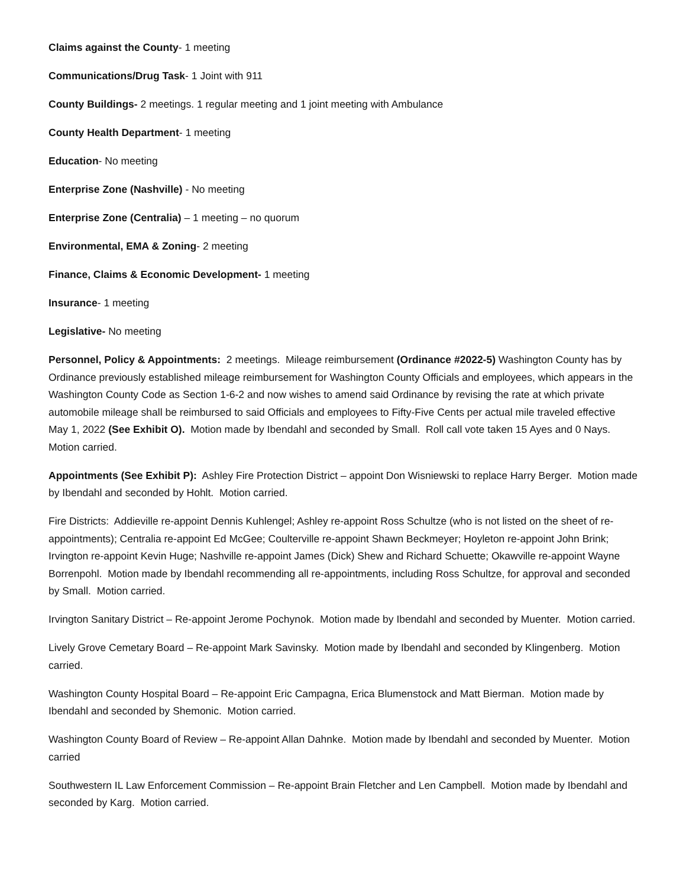Claims against the County- 1 meeting
Communications/Drug Task- 1 Joint with 911
County Buildings- 2 meetings. 1 regular meeting and 1 joint meeting with Ambulance
County Health Department- 1 meeting
Education- No meeting
Enterprise Zone (Nashville) - No meeting
Enterprise Zone (Centralia) – 1 meeting – no quorum
Environmental, EMA & Zoning- 2 meeting
Finance, Claims & Economic Development- 1 meeting
Insurance- 1 meeting
Legislative- No meeting
Personnel, Policy & Appointments: 2 meetings. Mileage reimbursement (Ordinance #2022-5) Washington County has by Ordinance previously established mileage reimbursement for Washington County Officials and employees, which appears in the Washington County Code as Section 1-6-2 and now wishes to amend said Ordinance by revising the rate at which private automobile mileage shall be reimbursed to said Officials and employees to Fifty-Five Cents per actual mile traveled effective May 1, 2022 (See Exhibit O). Motion made by Ibendahl and seconded by Small. Roll call vote taken 15 Ayes and 0 Nays. Motion carried.
Appointments (See Exhibit P): Ashley Fire Protection District – appoint Don Wisniewski to replace Harry Berger. Motion made by Ibendahl and seconded by Hohlt. Motion carried.
Fire Districts: Addieville re-appoint Dennis Kuhlengel; Ashley re-appoint Ross Schultze (who is not listed on the sheet of re-appointments); Centralia re-appoint Ed McGee; Coulterville re-appoint Shawn Beckmeyer; Hoyleton re-appoint John Brink; Irvington re-appoint Kevin Huge; Nashville re-appoint James (Dick) Shew and Richard Schuette; Okawville re-appoint Wayne Borrenpohl. Motion made by Ibendahl recommending all re-appointments, including Ross Schultze, for approval and seconded by Small. Motion carried.
Irvington Sanitary District – Re-appoint Jerome Pochynok. Motion made by Ibendahl and seconded by Muenter. Motion carried.
Lively Grove Cemetary Board – Re-appoint Mark Savinsky. Motion made by Ibendahl and seconded by Klingenberg. Motion carried.
Washington County Hospital Board – Re-appoint Eric Campagna, Erica Blumenstock and Matt Bierman. Motion made by Ibendahl and seconded by Shemonic. Motion carried.
Washington County Board of Review – Re-appoint Allan Dahnke. Motion made by Ibendahl and seconded by Muenter. Motion carried
Southwestern IL Law Enforcement Commission – Re-appoint Brain Fletcher and Len Campbell. Motion made by Ibendahl and seconded by Karg. Motion carried.